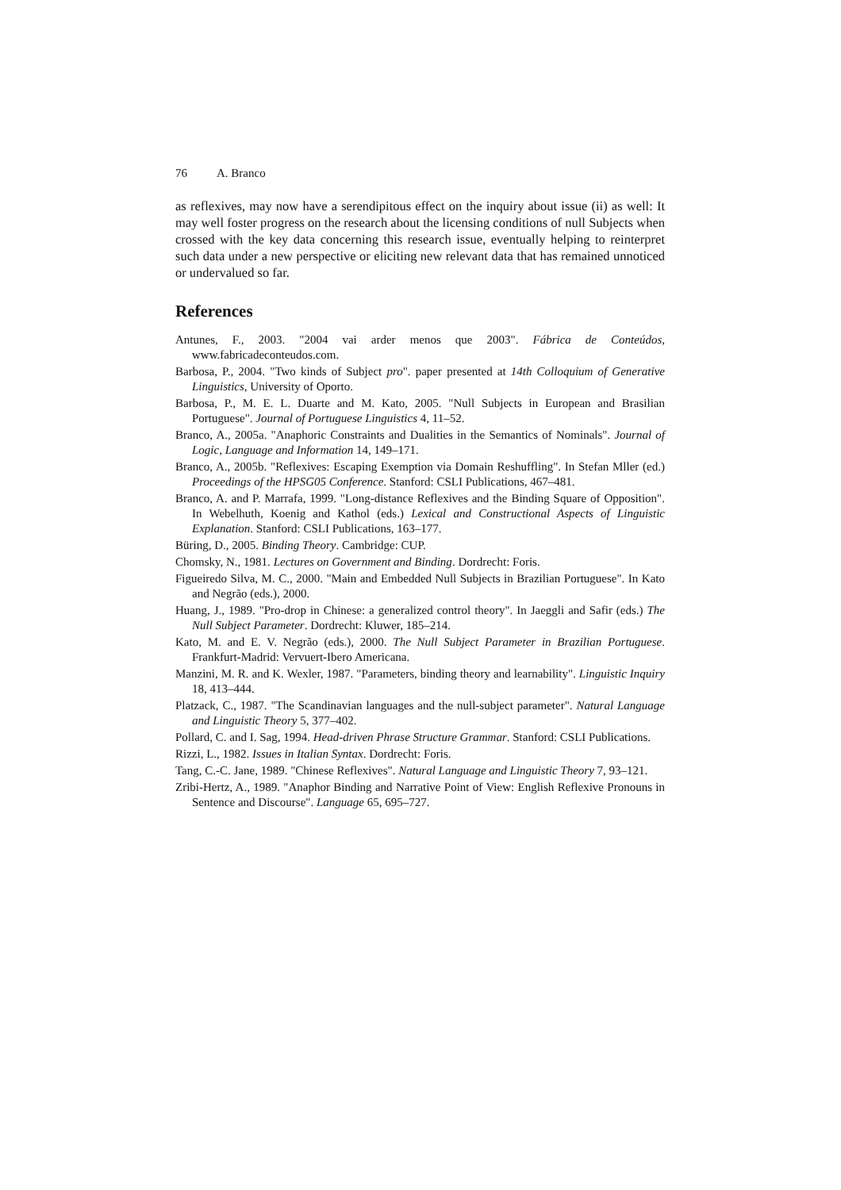76 A. Branco
as reflexives, may now have a serendipitous effect on the inquiry about issue (ii) as well: It may well foster progress on the research about the licensing conditions of null Subjects when crossed with the key data concerning this research issue, eventually helping to reinterpret such data under a new perspective or eliciting new relevant data that has remained unnoticed or undervalued so far.
References
Antunes, F., 2003. "2004 vai arder menos que 2003". Fábrica de Conteúdos, www.fabricadeconteudos.com.
Barbosa, P., 2004. "Two kinds of Subject pro". paper presented at 14th Colloquium of Generative Linguistics, University of Oporto.
Barbosa, P., M. E. L. Duarte and M. Kato, 2005. "Null Subjects in European and Brasilian Portuguese". Journal of Portuguese Linguistics 4, 11–52.
Branco, A., 2005a. "Anaphoric Constraints and Dualities in the Semantics of Nominals". Journal of Logic, Language and Information 14, 149–171.
Branco, A., 2005b. "Reflexives: Escaping Exemption via Domain Reshuffling". In Stefan Mller (ed.) Proceedings of the HPSG05 Conference. Stanford: CSLI Publications, 467–481.
Branco, A. and P. Marrafa, 1999. "Long-distance Reflexives and the Binding Square of Opposition". In Webelhuth, Koenig and Kathol (eds.) Lexical and Constructional Aspects of Linguistic Explanation. Stanford: CSLI Publications, 163–177.
Büring, D., 2005. Binding Theory. Cambridge: CUP.
Chomsky, N., 1981. Lectures on Government and Binding. Dordrecht: Foris.
Figueiredo Silva, M. C., 2000. "Main and Embedded Null Subjects in Brazilian Portuguese". In Kato and Negrão (eds.), 2000.
Huang, J., 1989. "Pro-drop in Chinese: a generalized control theory". In Jaeggli and Safir (eds.) The Null Subject Parameter. Dordrecht: Kluwer, 185–214.
Kato, M. and E. V. Negrão (eds.), 2000. The Null Subject Parameter in Brazilian Portuguese. Frankfurt-Madrid: Vervuert-Ibero Americana.
Manzini, M. R. and K. Wexler, 1987. "Parameters, binding theory and learnability". Linguistic Inquiry 18, 413–444.
Platzack, C., 1987. "The Scandinavian languages and the null-subject parameter". Natural Language and Linguistic Theory 5, 377–402.
Pollard, C. and I. Sag, 1994. Head-driven Phrase Structure Grammar. Stanford: CSLI Publications.
Rizzi, L., 1982. Issues in Italian Syntax. Dordrecht: Foris.
Tang, C.-C. Jane, 1989. "Chinese Reflexives". Natural Language and Linguistic Theory 7, 93–121.
Zribi-Hertz, A., 1989. "Anaphor Binding and Narrative Point of View: English Reflexive Pronouns in Sentence and Discourse". Language 65, 695–727.